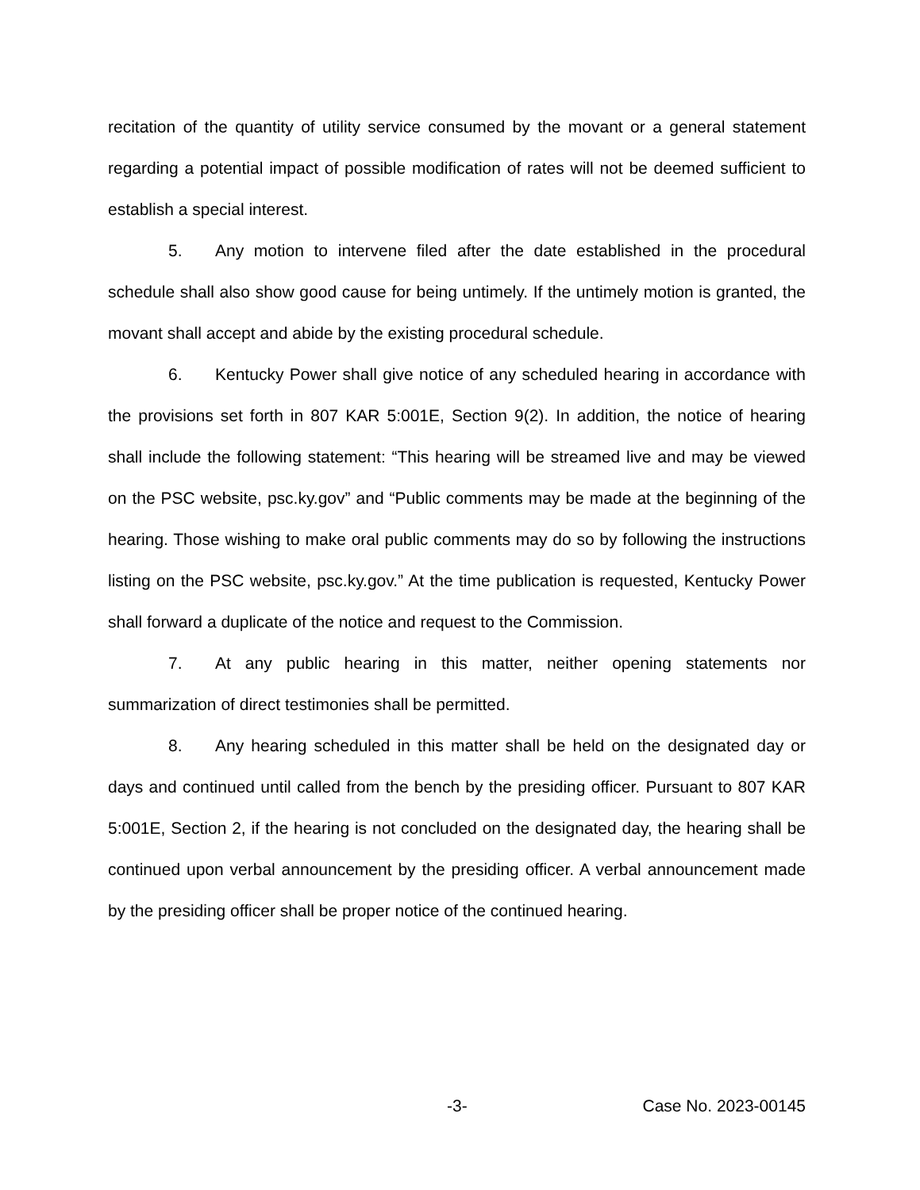recitation of the quantity of utility service consumed by the movant or a general statement regarding a potential impact of possible modification of rates will not be deemed sufficient to establish a special interest.
5. Any motion to intervene filed after the date established in the procedural schedule shall also show good cause for being untimely. If the untimely motion is granted, the movant shall accept and abide by the existing procedural schedule.
6. Kentucky Power shall give notice of any scheduled hearing in accordance with the provisions set forth in 807 KAR 5:001E, Section 9(2). In addition, the notice of hearing shall include the following statement: “This hearing will be streamed live and may be viewed on the PSC website, psc.ky.gov” and “Public comments may be made at the beginning of the hearing. Those wishing to make oral public comments may do so by following the instructions listing on the PSC website, psc.ky.gov.” At the time publication is requested, Kentucky Power shall forward a duplicate of the notice and request to the Commission.
7. At any public hearing in this matter, neither opening statements nor summarization of direct testimonies shall be permitted.
8. Any hearing scheduled in this matter shall be held on the designated day or days and continued until called from the bench by the presiding officer. Pursuant to 807 KAR 5:001E, Section 2, if the hearing is not concluded on the designated day, the hearing shall be continued upon verbal announcement by the presiding officer. A verbal announcement made by the presiding officer shall be proper notice of the continued hearing.
-3- Case No. 2023-00145